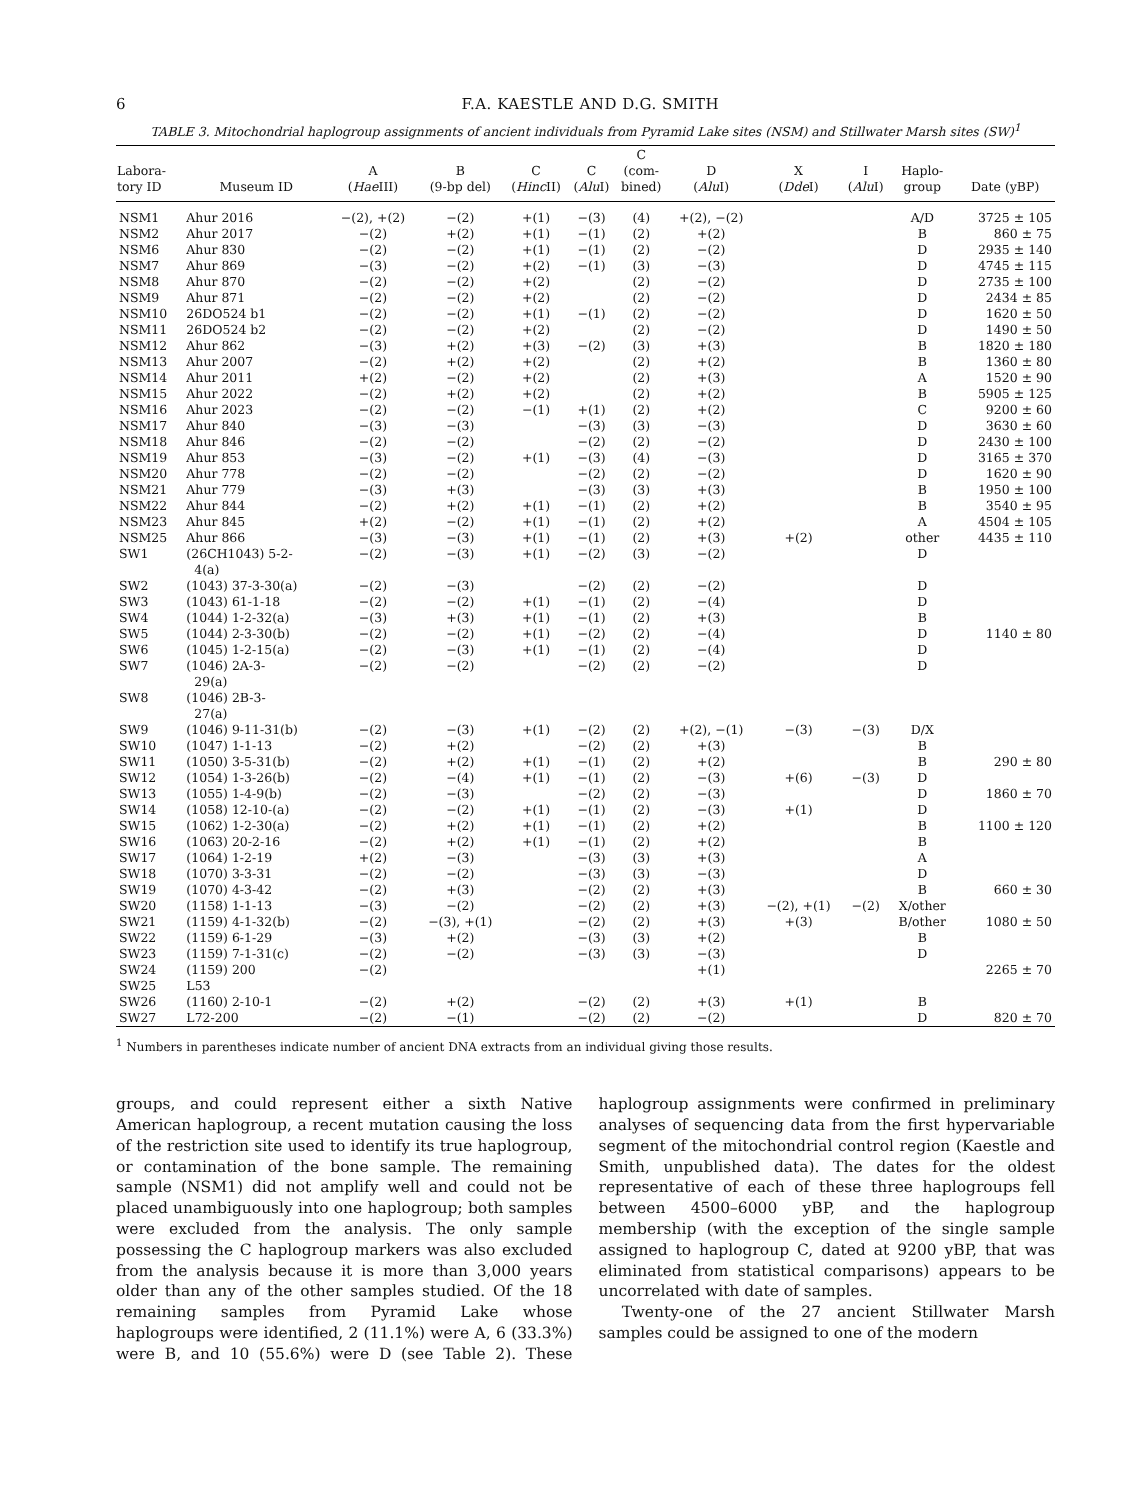6 F.A. KAESTLE AND D.G. SMITH
TABLE 3. Mitochondrial haplogroup assignments of ancient individuals from Pyramid Lake sites (NSM) and Stillwater Marsh sites (SW)<sup>1</sup>
| Labora- tory ID | Museum ID | A ( Hae III) | B (9-bp del) | C ( Hinc II) | C ( Alu I) | C (com- bined) | D ( Alu I) | X ( Dde I) | I ( Alu I) | Haplo- group | Date (yBP) |
| --- | --- | --- | --- | --- | --- | --- | --- | --- | --- | --- | --- |
| NSM1 | Ahur 2016 | −(2), +(2) | −(2) | +(1) | −(3) | (4) | +(2), −(2) | | | A/D | 3725 ± 105 |
| NSM2 | Ahur 2017 | −(2) | +(2) | +(1) | −(1) | (2) | +(2) | | | B | 860 ± 75 |
| NSM6 | Ahur 830 | −(2) | −(2) | +(1) | −(1) | (2) | −(2) | | | D | 2935 ± 140 |
| NSM7 | Ahur 869 | −(3) | −(2) | +(2) | −(1) | (3) | −(3) | | | D | 4745 ± 115 |
| NSM8 | Ahur 870 | −(2) | −(2) | +(2) | | (2) | −(2) | | | D | 2735 ± 100 |
| NSM9 | Ahur 871 | −(2) | −(2) | +(2) | | (2) | −(2) | | | D | 2434 ± 85 |
| NSM10 | 26DO524 b1 | −(2) | −(2) | +(1) | −(1) | (2) | −(2) | | | D | 1620 ± 50 |
| NSM11 | 26DO524 b2 | −(2) | −(2) | +(2) | | (2) | −(2) | | | D | 1490 ± 50 |
| NSM12 | Ahur 862 | −(3) | +(2) | +(3) | −(2) | (3) | +(3) | | | B | 1820 ± 180 |
| NSM13 | Ahur 2007 | −(2) | +(2) | +(2) | | (2) | +(2) | | | B | 1360 ± 80 |
| NSM14 | Ahur 2011 | +(2) | −(2) | +(2) | | (2) | +(3) | | | A | 1520 ± 90 |
| NSM15 | Ahur 2022 | −(2) | +(2) | +(2) | | (2) | +(2) | | | B | 5905 ± 125 |
| NSM16 | Ahur 2023 | −(2) | −(2) | −(1) | +(1) | (2) | +(2) | | | C | 9200 ± 60 |
| NSM17 | Ahur 840 | −(3) | −(3) | | −(3) | (3) | −(3) | | | D | 3630 ± 60 |
| NSM18 | Ahur 846 | −(2) | −(2) | | −(2) | (2) | −(2) | | | D | 2430 ± 100 |
| NSM19 | Ahur 853 | −(3) | −(2) | +(1) | −(3) | (4) | −(3) | | | D | 3165 ± 370 |
| NSM20 | Ahur 778 | −(2) | −(2) | | −(2) | (2) | −(2) | | | D | 1620 ± 90 |
| NSM21 | Ahur 779 | −(3) | +(3) | | −(3) | (3) | +(3) | | | B | 1950 ± 100 |
| NSM22 | Ahur 844 | −(2) | +(2) | +(1) | −(1) | (2) | +(2) | | | B | 3540 ± 95 |
| NSM23 | Ahur 845 | +(2) | −(2) | +(1) | −(1) | (2) | +(2) | | | A | 4504 ± 105 |
| NSM25 | Ahur 866 | −(3) | −(3) | +(1) | −(1) | (2) | +(3) | +(2) | | other | 4435 ± 110 |
| SW1 | (26CH1043) 5-2- 4(a) | −(2) | −(3) | +(1) | −(2) | (3) | −(2) | | | D | |
| SW2 | (1043) 37-3-30(a) | −(2) | −(3) | | −(2) | (2) | −(2) | | | D | |
| SW3 | (1043) 61-1-18 | −(2) | −(2) | +(1) | −(1) | (2) | −(4) | | | D | |
| SW4 | (1044) 1-2-32(a) | −(3) | +(3) | +(1) | −(1) | (2) | +(3) | | | B | |
| SW5 | (1044) 2-3-30(b) | −(2) | −(2) | +(1) | −(2) | (2) | −(4) | | | D | 1140 ± 80 |
| SW6 | (1045) 1-2-15(a) | −(2) | −(3) | +(1) | −(1) | (2) | −(4) | | | D | |
| SW7 | (1046) 2A-3- 29(a) | −(2) | −(2) | | −(2) | (2) | −(2) | | | D | |
| SW8 | (1046) 2B-3- 27(a) | | | | | | | | | | |
| SW9 | (1046) 9-11-31(b) | −(2) | −(3) | +(1) | −(2) | (2) | +(2), −(1) | −(3) | −(3) | D/X | |
| SW10 | (1047) 1-1-13 | −(2) | +(2) | | −(2) | (2) | +(3) | | | B | |
| SW11 | (1050) 3-5-31(b) | −(2) | +(2) | +(1) | −(1) | (2) | +(2) | | | B | 290 ± 80 |
| SW12 | (1054) 1-3-26(b) | −(2) | −(4) | +(1) | −(1) | (2) | −(3) | +(6) | −(3) | D | |
| SW13 | (1055) 1-4-9(b) | −(2) | −(3) | | −(2) | (2) | −(3) | | | D | 1860 ± 70 |
| SW14 | (1058) 12-10-(a) | −(2) | −(2) | +(1) | −(1) | (2) | −(3) | +(1) | | D | |
| SW15 | (1062) 1-2-30(a) | −(2) | +(2) | +(1) | −(1) | (2) | +(2) | | | B | 1100 ± 120 |
| SW16 | (1063) 20-2-16 | −(2) | +(2) | +(1) | −(1) | (2) | +(2) | | | B | |
| SW17 | (1064) 1-2-19 | +(2) | −(3) | | −(3) | (3) | +(3) | | | A | |
| SW18 | (1070) 3-3-31 | −(2) | −(2) | | −(3) | (3) | −(3) | | | D | |
| SW19 | (1070) 4-3-42 | −(2) | +(3) | | −(2) | (2) | +(3) | | | B | 660 ± 30 |
| SW20 | (1158) 1-1-13 | −(3) | −(2) | | −(2) | (2) | +(3) | −(2), +(1) | −(2) | X/other | |
| SW21 | (1159) 4-1-32(b) | −(2) | −(3), +(1) | | −(2) | (2) | +(3) | +(3) | | B/other | 1080 ± 50 |
| SW22 | (1159) 6-1-29 | −(3) | +(2) | | −(3) | (3) | +(2) | | | B | |
| SW23 | (1159) 7-1-31(c) | −(2) | −(2) | | −(3) | (3) | −(3) | | | D | |
| SW24 | (1159) 200 | −(2) | | | | | +(1) | | | | 2265 ± 70 |
| SW25 | L53 | | | | | | | | | | |
| SW26 | (1160) 2-10-1 | −(2) | +(2) | | −(2) | (2) | +(3) | +(1) | | B | |
| SW27 | L72-200 | −(2) | −(1) | | −(2) | (2) | −(2) | | | D | 820 ± 70 |
<sup>1</sup> Numbers in parentheses indicate number of ancient DNA extracts from an individual giving those results.
groups, and could represent either a sixth Native American haplogroup, a recent mutation causing the loss of the restriction site used to identify its true haplogroup, or contamination of the bone sample. The remaining sample (NSM1) did not amplify well and could not be placed unambiguously into one haplogroup; both samples were excluded from the analysis. The only sample possessing the C haplogroup markers was also excluded from the analysis because it is more than 3,000 years older than any of the other samples studied. Of the 18 remaining samples from Pyramid Lake whose haplogroups were identified, 2 (11.1%) were A, 6 (33.3%) were B, and 10 (55.6%) were D (see Table 2). These haplogroup assignments were confirmed in preliminary analyses of sequencing data from the first hypervariable segment of the mitochondrial control region (Kaestle and Smith, unpublished data). The dates for the oldest representative of each of these three haplogroups fell between 4500–6000 yBP, and the haplogroup membership (with the exception of the single sample assigned to haplogroup C, dated at 9200 yBP, that was eliminated from statistical comparisons) appears to be uncorrelated with date of samples.
Twenty-one of the 27 ancient Stillwater Marsh samples could be assigned to one of the modern